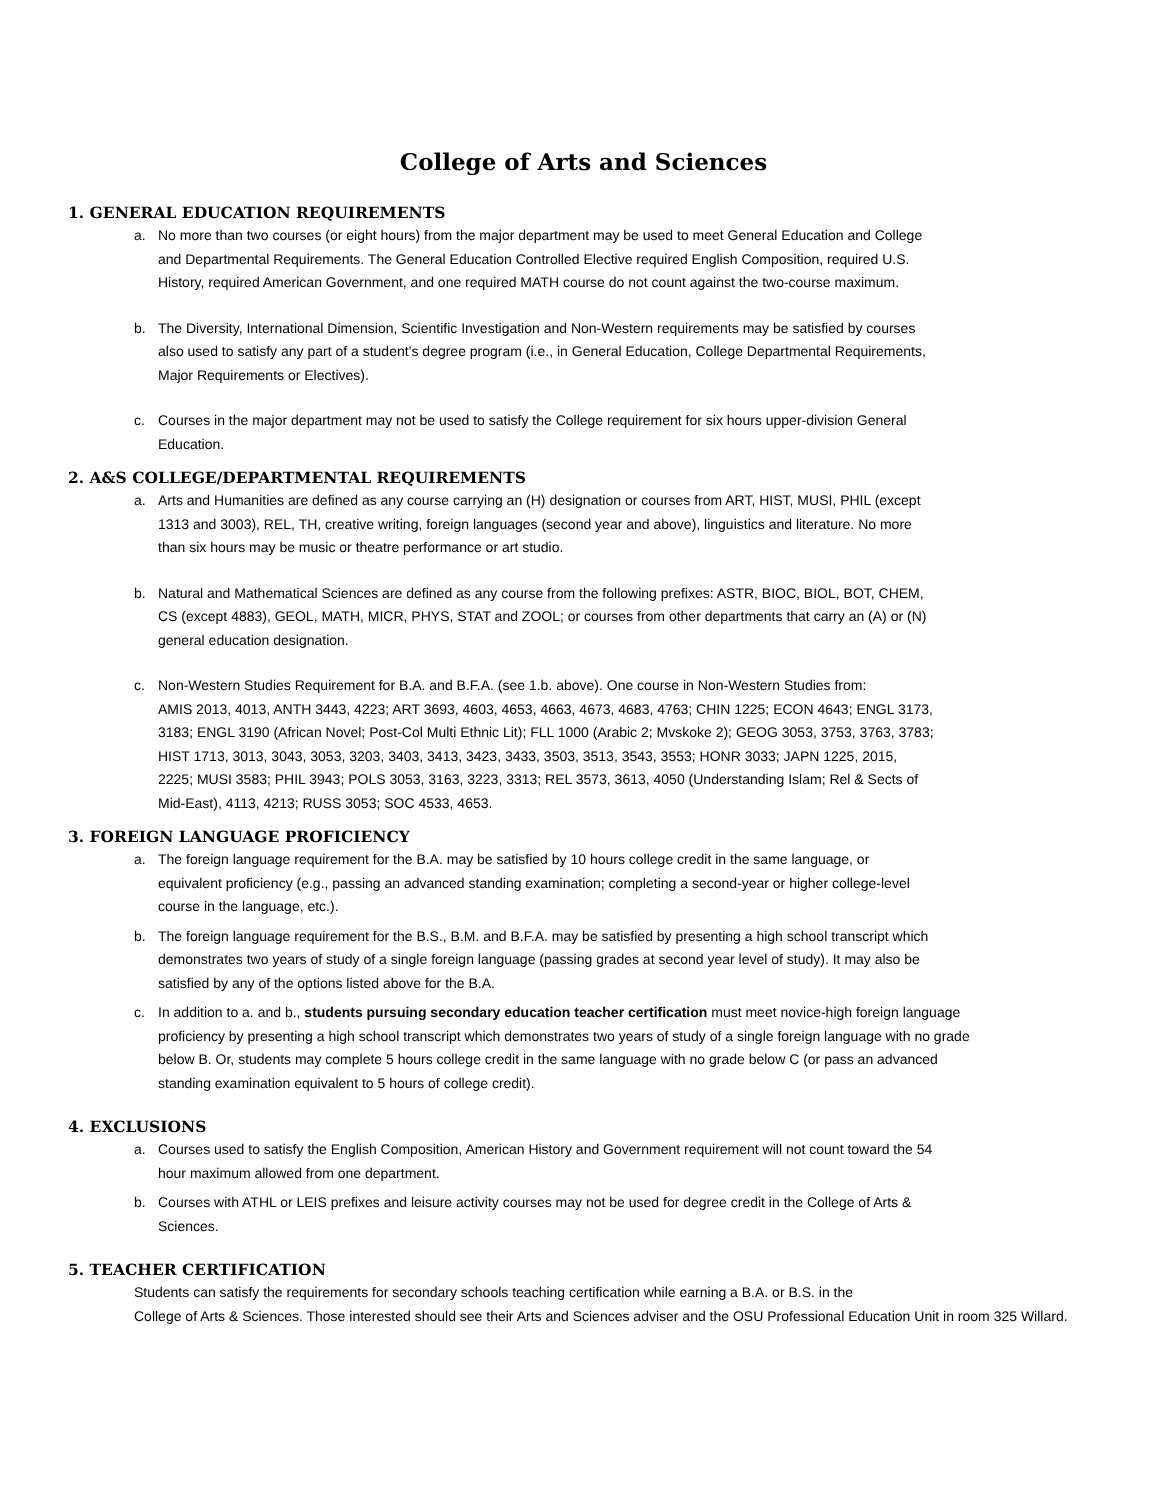College of Arts and Sciences
1. GENERAL EDUCATION REQUIREMENTS
a. No more than two courses (or eight hours) from the major department may be used to meet General Education and College and Departmental Requirements. The General Education Controlled Elective required English Composition, required U.S. History, required American Government, and one required MATH course do not count against the two-course maximum.
b. The Diversity, International Dimension, Scientific Investigation and Non-Western requirements may be satisfied by courses also used to satisfy any part of a student’s degree program (i.e., in General Education, College Departmental Requirements, Major Requirements or Electives).
c. Courses in the major department may not be used to satisfy the College requirement for six hours upper-division General Education.
2. A&S COLLEGE/DEPARTMENTAL REQUIREMENTS
a. Arts and Humanities are defined as any course carrying an (H) designation or courses from ART, HIST, MUSI, PHIL (except 1313 and 3003), REL, TH, creative writing, foreign languages (second year and above), linguistics and literature. No more than six hours may be music or theatre performance or art studio.
b. Natural and Mathematical Sciences are defined as any course from the following prefixes: ASTR, BIOC, BIOL, BOT, CHEM, CS (except 4883), GEOL, MATH, MICR, PHYS, STAT and ZOOL; or courses from other departments that carry an (A) or (N) general education designation.
c. Non-Western Studies Requirement for B.A. and B.F.A. (see 1.b. above). One course in Non-Western Studies from:
AMIS 2013, 4013, ANTH 3443, 4223; ART 3693, 4603, 4653, 4663, 4673, 4683, 4763; CHIN 1225; ECON 4643; ENGL 3173, 3183; ENGL 3190 (African Novel; Post-Col Multi Ethnic Lit); FLL 1000 (Arabic 2; Mvskoke 2); GEOG 3053, 3753, 3763, 3783; HIST 1713, 3013, 3043, 3053, 3203, 3403, 3413, 3423, 3433, 3503, 3513, 3543, 3553; HONR 3033; JAPN 1225, 2015, 2225; MUSI 3583; PHIL 3943; POLS 3053, 3163, 3223, 3313; REL 3573, 3613, 4050 (Understanding Islam; Rel & Sects of Mid-East), 4113, 4213; RUSS 3053; SOC 4533, 4653.
3. FOREIGN LANGUAGE PROFICIENCY
a. The foreign language requirement for the B.A. may be satisfied by 10 hours college credit in the same language, or equivalent proficiency (e.g., passing an advanced standing examination; completing a second-year or higher college-level course in the language, etc.).
b. The foreign language requirement for the B.S., B.M. and B.F.A. may be satisfied by presenting a high school transcript which demonstrates two years of study of a single foreign language (passing grades at second year level of study). It may also be satisfied by any of the options listed above for the B.A.
c. In addition to a. and b., students pursuing secondary education teacher certification must meet novice-high foreign language proficiency by presenting a high school transcript which demonstrates two years of study of a single foreign language with no grade below B. Or, students may complete 5 hours college credit in the same language with no grade below C (or pass an advanced standing examination equivalent to 5 hours of college credit).
4. EXCLUSIONS
a. Courses used to satisfy the English Composition, American History and Government requirement will not count toward the 54 hour maximum allowed from one department.
b. Courses with ATHL or LEIS prefixes and leisure activity courses may not be used for degree credit in the College of Arts & Sciences.
5. TEACHER CERTIFICATION
Students can satisfy the requirements for secondary schools teaching certification while earning a B.A. or B.S. in the
College of Arts & Sciences. Those interested should see their Arts and Sciences adviser and the OSU Professional Education Unit in room 325 Willard.